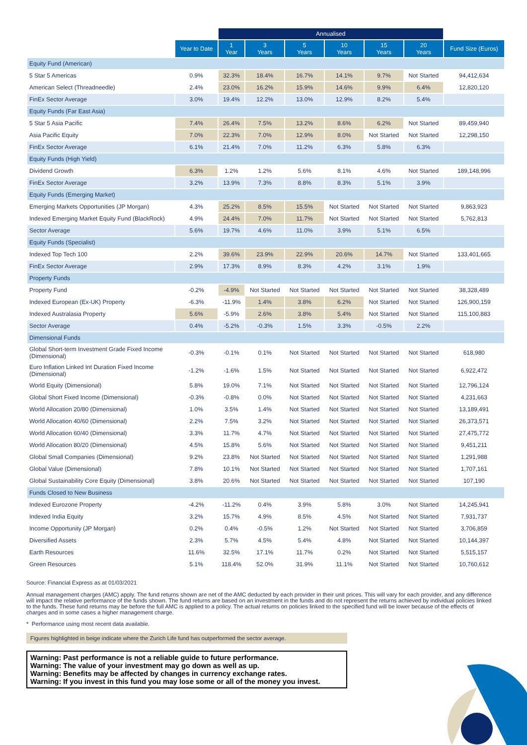| | | Annualised | | | | | | |
| --- | --- | --- | --- | --- | --- | --- | --- | --- |
| | Year to Date | 1 Year | 3 Years | 5 Years | 10 Years | 15 Years | 20 Years | Fund Size (Euros) |
| Equity Fund (American) | | | | | | | | |
| 5 Star 5 Americas | 0.9% | 32.3% | 18.4% | 16.7% | 14.1% | 9.7% | Not Started | 94,412,634 |
| American Select (Threadneedle) | 2.4% | 23.0% | 16.2% | 15.9% | 14.6% | 9.9% | 6.4% | 12,820,120 |
| FinEx Sector Average | 3.0% | 19.4% | 12.2% | 13.0% | 12.9% | 8.2% | 5.4% | |
| Equity Funds (Far East Asia) | | | | | | | | |
| 5 Star 5 Asia Pacific | 7.4% | 26.4% | 7.5% | 13.2% | 8.6% | 6.2% | Not Started | 89,459,940 |
| Asia Pacific Equity | 7.0% | 22.3% | 7.0% | 12.9% | 8.0% | Not Started | Not Started | 12,298,150 |
| FinEx Sector Average | 6.1% | 21.4% | 7.0% | 11.2% | 6.3% | 5.8% | 6.3% | |
| Equity Funds (High Yield) | | | | | | | | |
| Dividend Growth | 6.3% | 1.2% | 1.2% | 5.6% | 8.1% | 4.6% | Not Started | 189,148,996 |
| FinEx Sector Average | 3.2% | 13.9% | 7.3% | 8.8% | 8.3% | 5.1% | 3.9% | |
| Equity Funds (Emerging Market) | | | | | | | | |
| Emerging Markets Opportunities (JP Morgan) | 4.3% | 25.2% | 8.5% | 15.5% | Not Started | Not Started | Not Started | 9,863,923 |
| Indexed Emerging Market Equity Fund (BlackRock) | 4.9% | 24.4% | 7.0% | 11.7% | Not Started | Not Started | Not Started | 5,762,813 |
| Sector Average | 5.6% | 19.7% | 4.6% | 11.0% | 3.9% | 5.1% | 6.5% | |
| Equity Funds (Specialist) | | | | | | | | |
| Indexed Top Tech 100 | 2.2% | 39.6% | 23.9% | 22.9% | 20.6% | 14.7% | Not Started | 133,401,665 |
| FinEx Sector Average | 2.9% | 17.3% | 8.9% | 8.3% | 4.2% | 3.1% | 1.9% | |
| Property Funds | | | | | | | | |
| Property Fund | -0.2% | -4.9% | Not Started | Not Started | Not Started | Not Started | Not Started | 38,328,489 |
| Indexed European (Ex-UK) Property | -6.3% | -11.9% | 1.4% | 3.8% | 6.2% | Not Started | Not Started | 126,900,159 |
| Indexed Australasia Property | 5.6% | -5.9% | 2.6% | 3.8% | 5.4% | Not Started | Not Started | 115,100,883 |
| Sector Average | 0.4% | -5.2% | -0.3% | 1.5% | 3.3% | -0.5% | 2.2% | |
| Dimensional Funds | | | | | | | | |
| Global Short-term Investment Grade Fixed Income (Dimensional) | -0.3% | -0.1% | 0.1% | Not Started | Not Started | Not Started | Not Started | 618,980 |
| Euro Inflation Linked Int Duration Fixed Income (Dimensional) | -1.2% | -1.6% | 1.5% | Not Started | Not Started | Not Started | Not Started | 6,922,472 |
| World Equity (Dimensional) | 5.8% | 19.0% | 7.1% | Not Started | Not Started | Not Started | Not Started | 12,796,124 |
| Global Short Fixed Income (Dimensional) | -0.3% | -0.8% | 0.0% | Not Started | Not Started | Not Started | Not Started | 4,231,663 |
| World Allocation 20/80 (Dimensional) | 1.0% | 3.5% | 1.4% | Not Started | Not Started | Not Started | Not Started | 13,189,491 |
| World Allocation 40/60 (Dimensional) | 2.2% | 7.5% | 3.2% | Not Started | Not Started | Not Started | Not Started | 26,373,571 |
| World Allocation 60/40 (Dimensional) | 3.3% | 11.7% | 4.7% | Not Started | Not Started | Not Started | Not Started | 27,475,772 |
| World Allocation 80/20 (Dimensional) | 4.5% | 15.8% | 5.6% | Not Started | Not Started | Not Started | Not Started | 9,451,211 |
| Global Small Companies (Dimensional) | 9.2% | 23.8% | Not Started | Not Started | Not Started | Not Started | Not Started | 1,291,988 |
| Global Value (Dimensional) | 7.8% | 10.1% | Not Started | Not Started | Not Started | Not Started | Not Started | 1,707,161 |
| Global Sustainability Core Equity (Dimensional) | 3.8% | 20.6% | Not Started | Not Started | Not Started | Not Started | Not Started | 107,190 |
| Funds Closed to New Business | | | | | | | | |
| Indexed Eurozone Property | -4.2% | -11.2% | 0.4% | 3.9% | 5.8% | 3.0% | Not Started | 14,245,941 |
| Indexed India Equity | 3.2% | 15.7% | 4.9% | 8.5% | 4.5% | Not Started | Not Started | 7,931,737 |
| Income Opportunity (JP Morgan) | 0.2% | 0.4% | -0.5% | 1.2% | Not Started | Not Started | Not Started | 3,706,859 |
| Diversified Assets | 2.3% | 5.7% | 4.5% | 5.4% | 4.8% | Not Started | Not Started | 10,144,397 |
| Earth Resources | 11.6% | 32.5% | 17.1% | 11.7% | 0.2% | Not Started | Not Started | 5,515,157 |
| Green Resources | 5.1% | 118.4% | 52.0% | 31.9% | 11.1% | Not Started | Not Started | 10,760,612 |
Source: Financial Express as at 01/03/2021
Annual management charges (AMC) apply. The fund returns shown are net of the AMC deducted by each provider in their unit prices. This will vary for each provider, and any difference will impact the relative performance of the funds shown. The fund returns are based on an investment in the funds and do not represent the returns achieved by individual policies linked to the funds. These fund returns may be before the full AMC is applied to a policy. The actual returns on policies linked to the specified fund will be lower because of the effects of charges and in some cases a higher management charge.
* Performance using most recent data available.
Figures highlighted in beige indicate where the Zurich Life fund has outperformed the sector average.
Warning: Past performance is not a reliable guide to future performance.
Warning: The value of your investment may go down as well as up.
Warning: Benefits may be affected by changes in currency exchange rates.
Warning: If you invest in this fund you may lose some or all of the money you invest.